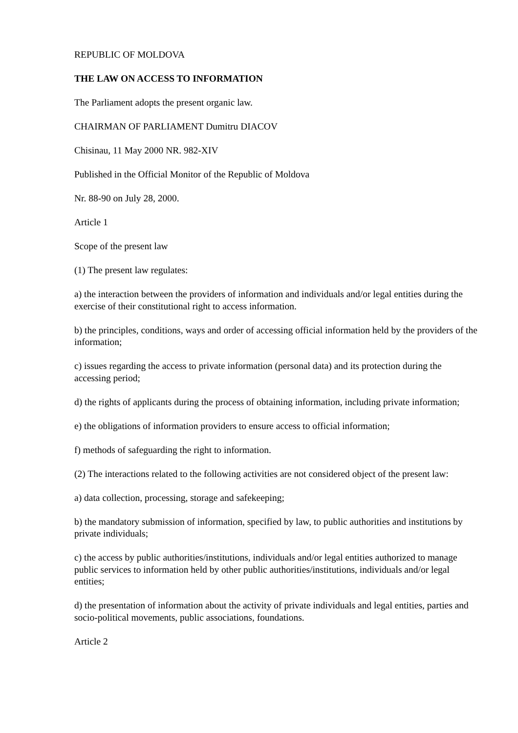REPUBLIC OF MOLDOVA
THE LAW ON ACCESS TO INFORMATION
The Parliament adopts the present organic law.
CHAIRMAN OF PARLIAMENT Dumitru DIACOV
Chisinau, 11 May 2000 NR. 982-XIV
Published in the Official Monitor of the Republic of Moldova
Nr. 88-90 on July 28, 2000.
Article 1
Scope of the present law
(1) The present law regulates:
a) the interaction between the providers of information and individuals and/or legal entities during the exercise of their constitutional right to access information.
b) the principles, conditions, ways and order of accessing official information held by the providers of the information;
c) issues regarding the access to private information (personal data) and its protection during the accessing period;
d) the rights of applicants during the process of obtaining information, including private information;
e) the obligations of information providers to ensure access to official information;
f) methods of safeguarding the right to information.
(2) The interactions related to the following activities are not considered object of the present law:
a) data collection, processing, storage and safekeeping;
b) the mandatory submission of information, specified by law, to public authorities and institutions by private individuals;
c) the access by public authorities/institutions, individuals and/or legal entities authorized to manage public services to information held by other public authorities/institutions, individuals and/or legal entities;
d) the presentation of information about the activity of private individuals and legal entities, parties and socio-political movements, public associations, foundations.
Article 2